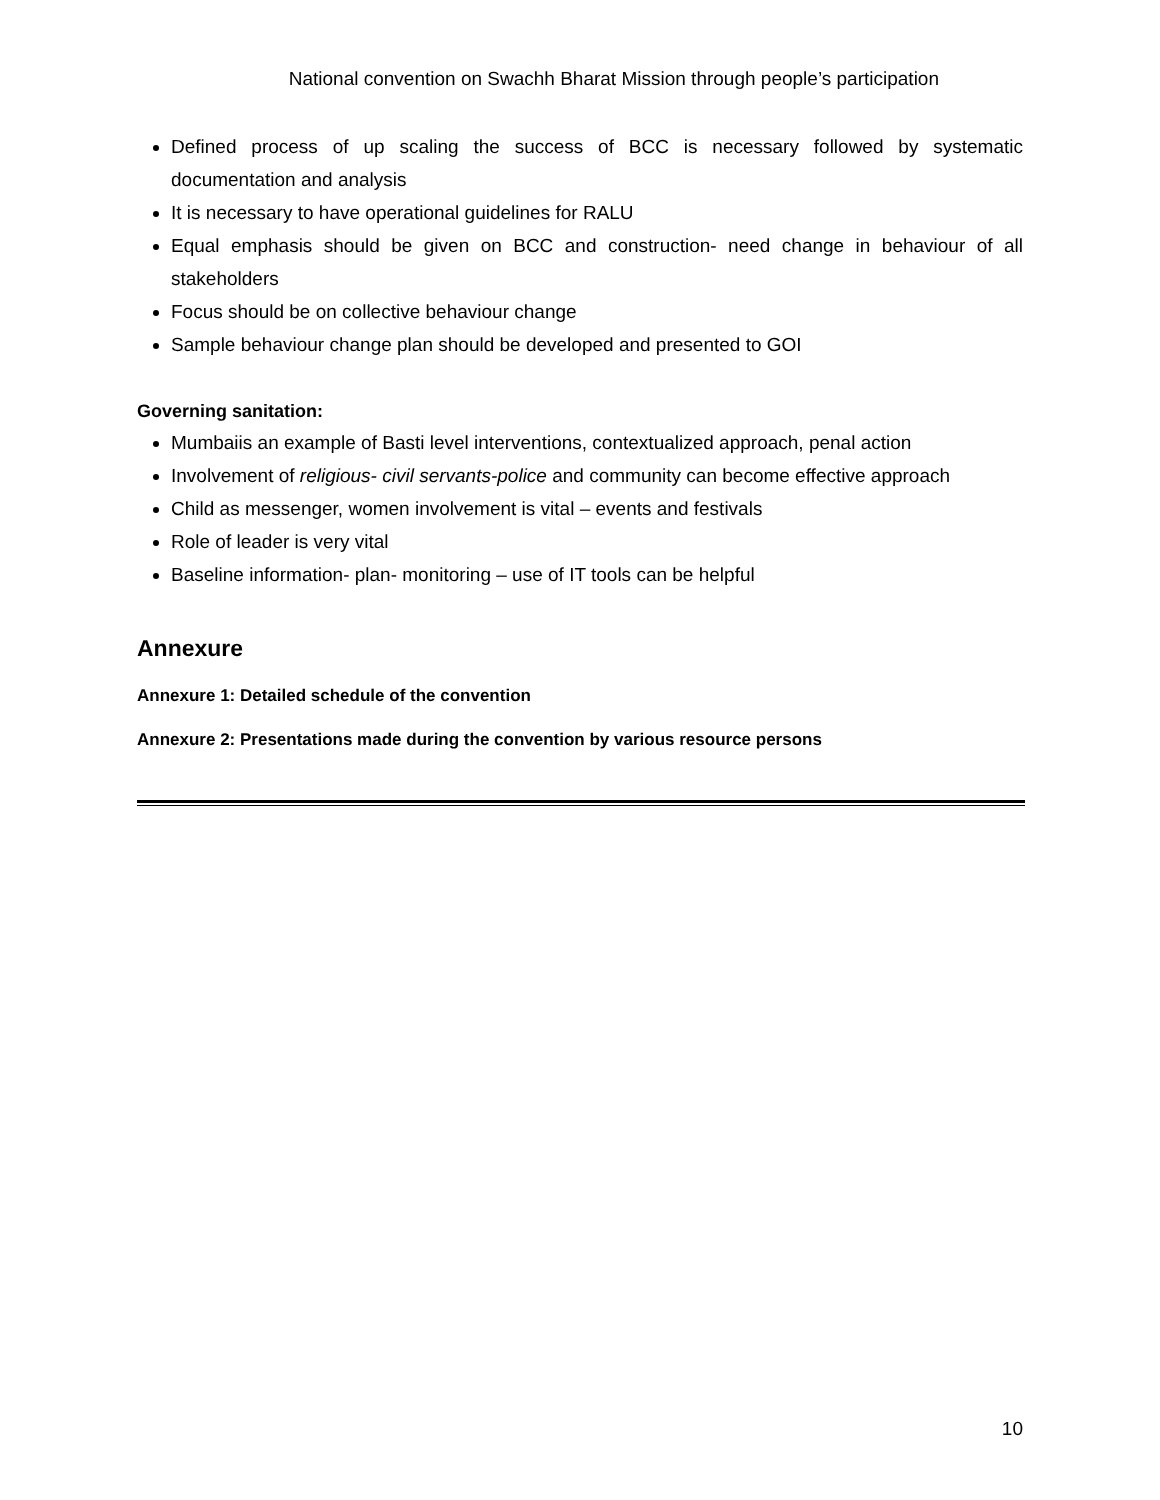National convention on Swachh Bharat Mission through people’s participation
Defined process of up scaling the success of BCC is necessary followed by systematic documentation and analysis
It is necessary to have operational guidelines for RALU
Equal emphasis should be given on BCC and construction- need change in behaviour of all stakeholders
Focus should be on collective behaviour change
Sample behaviour change plan should be developed and presented to GOI
Governing sanitation:
Mumbaiis an example of Basti level interventions, contextualized approach, penal action
Involvement of religious- civil servants-police and community can become effective approach
Child as messenger, women involvement is vital – events and festivals
Role of leader is very vital
Baseline information- plan- monitoring – use of IT tools can be helpful
Annexure
Annexure 1: Detailed schedule of the convention
Annexure 2: Presentations made during the convention by various resource persons
10